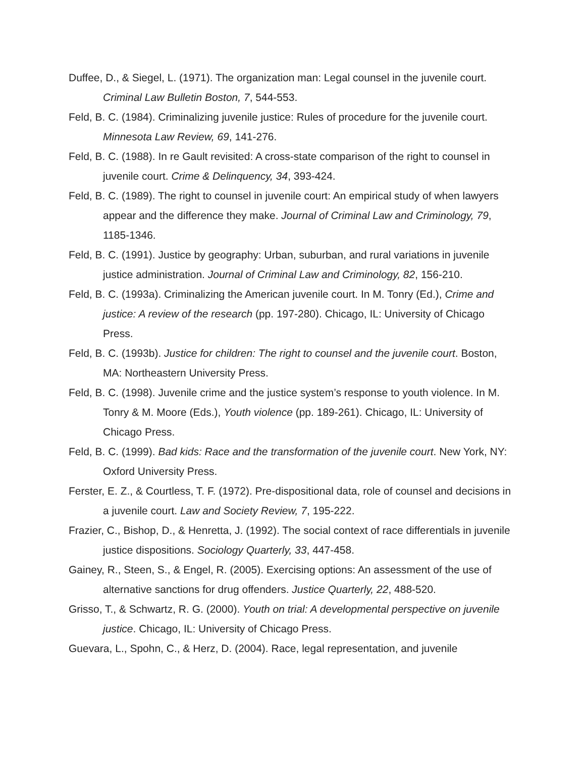Duffee, D., & Siegel, L. (1971). The organization man: Legal counsel in the juvenile court. Criminal Law Bulletin Boston, 7, 544-553.
Feld, B. C. (1984). Criminalizing juvenile justice: Rules of procedure for the juvenile court. Minnesota Law Review, 69, 141-276.
Feld, B. C. (1988). In re Gault revisited: A cross-state comparison of the right to counsel in juvenile court. Crime & Delinquency, 34, 393-424.
Feld, B. C. (1989). The right to counsel in juvenile court: An empirical study of when lawyers appear and the difference they make. Journal of Criminal Law and Criminology, 79, 1185-1346.
Feld, B. C. (1991). Justice by geography: Urban, suburban, and rural variations in juvenile justice administration. Journal of Criminal Law and Criminology, 82, 156-210.
Feld, B. C. (1993a). Criminalizing the American juvenile court. In M. Tonry (Ed.), Crime and justice: A review of the research (pp. 197-280). Chicago, IL: University of Chicago Press.
Feld, B. C. (1993b). Justice for children: The right to counsel and the juvenile court. Boston, MA: Northeastern University Press.
Feld, B. C. (1998). Juvenile crime and the justice system’s response to youth violence. In M. Tonry & M. Moore (Eds.), Youth violence (pp. 189-261). Chicago, IL: University of Chicago Press.
Feld, B. C. (1999). Bad kids: Race and the transformation of the juvenile court. New York, NY: Oxford University Press.
Ferster, E. Z., & Courtless, T. F. (1972). Pre-dispositional data, role of counsel and decisions in a juvenile court. Law and Society Review, 7, 195-222.
Frazier, C., Bishop, D., & Henretta, J. (1992). The social context of race differentials in juvenile justice dispositions. Sociology Quarterly, 33, 447-458.
Gainey, R., Steen, S., & Engel, R. (2005). Exercising options: An assessment of the use of alternative sanctions for drug offenders. Justice Quarterly, 22, 488-520.
Grisso, T., & Schwartz, R. G. (2000). Youth on trial: A developmental perspective on juvenile justice. Chicago, IL: University of Chicago Press.
Guevara, L., Spohn, C., & Herz, D. (2004). Race, legal representation, and juvenile